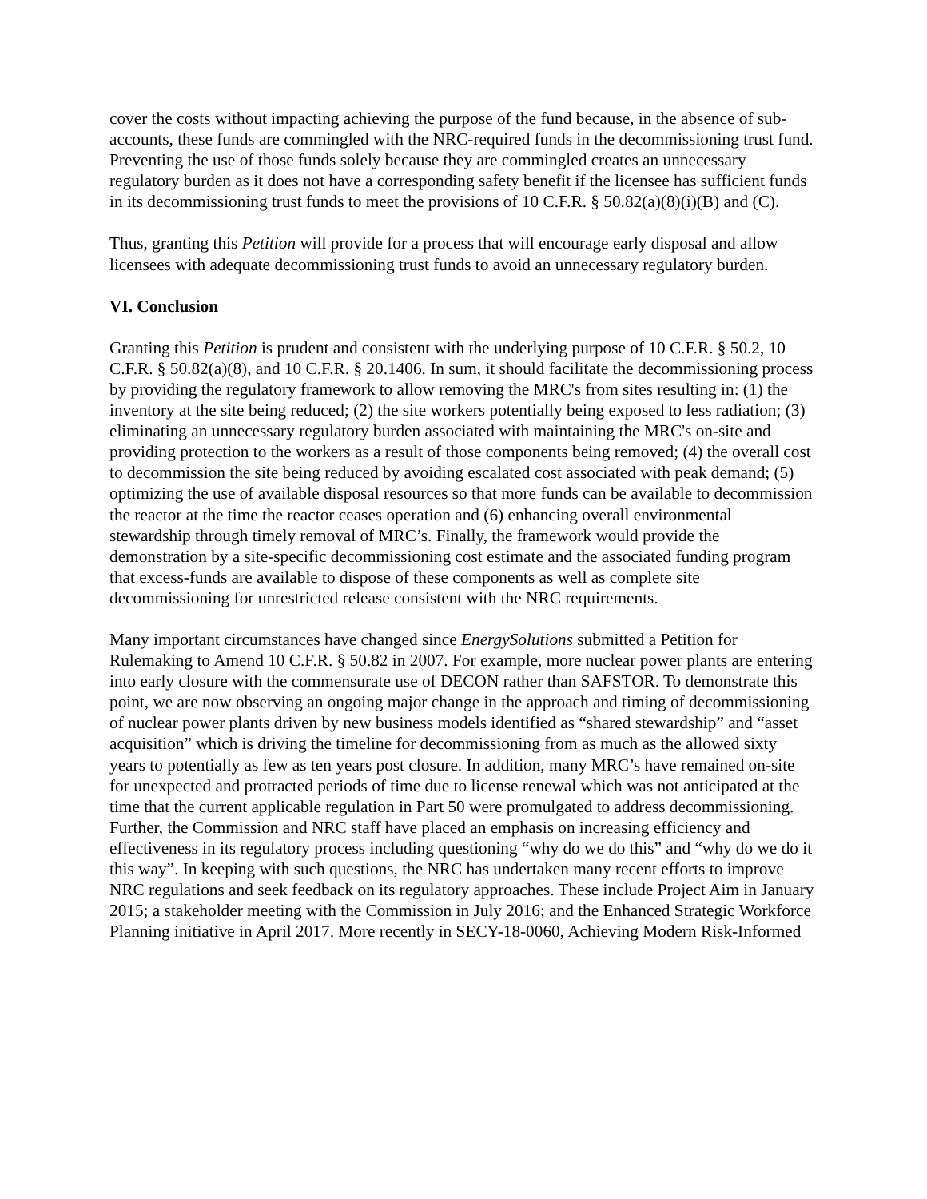cover the costs without impacting achieving the purpose of the fund because, in the absence of sub-accounts, these funds are commingled with the NRC-required funds in the decommissioning trust fund. Preventing the use of those funds solely because they are commingled creates an unnecessary regulatory burden as it does not have a corresponding safety benefit if the licensee has sufficient funds in its decommissioning trust funds to meet the provisions of 10 C.F.R. § 50.82(a)(8)(i)(B) and (C).
Thus, granting this Petition will provide for a process that will encourage early disposal and allow licensees with adequate decommissioning trust funds to avoid an unnecessary regulatory burden.
VI. Conclusion
Granting this Petition is prudent and consistent with the underlying purpose of 10 C.F.R. § 50.2, 10 C.F.R. § 50.82(a)(8), and 10 C.F.R. § 20.1406. In sum, it should facilitate the decommissioning process by providing the regulatory framework to allow removing the MRC's from sites resulting in: (1) the inventory at the site being reduced; (2) the site workers potentially being exposed to less radiation; (3) eliminating an unnecessary regulatory burden associated with maintaining the MRC's on-site and providing protection to the workers as a result of those components being removed; (4) the overall cost to decommission the site being reduced by avoiding escalated cost associated with peak demand; (5) optimizing the use of available disposal resources so that more funds can be available to decommission the reactor at the time the reactor ceases operation and (6) enhancing overall environmental stewardship through timely removal of MRC’s. Finally, the framework would provide the demonstration by a site-specific decommissioning cost estimate and the associated funding program that excess-funds are available to dispose of these components as well as complete site decommissioning for unrestricted release consistent with the NRC requirements.
Many important circumstances have changed since EnergySolutions submitted a Petition for Rulemaking to Amend 10 C.F.R. § 50.82 in 2007. For example, more nuclear power plants are entering into early closure with the commensurate use of DECON rather than SAFSTOR. To demonstrate this point, we are now observing an ongoing major change in the approach and timing of decommissioning of nuclear power plants driven by new business models identified as “shared stewardship” and “asset acquisition” which is driving the timeline for decommissioning from as much as the allowed sixty years to potentially as few as ten years post closure. In addition, many MRC’s have remained on-site for unexpected and protracted periods of time due to license renewal which was not anticipated at the time that the current applicable regulation in Part 50 were promulgated to address decommissioning. Further, the Commission and NRC staff have placed an emphasis on increasing efficiency and effectiveness in its regulatory process including questioning “why do we do this” and “why do we do it this way”. In keeping with such questions, the NRC has undertaken many recent efforts to improve NRC regulations and seek feedback on its regulatory approaches. These include Project Aim in January 2015; a stakeholder meeting with the Commission in July 2016; and the Enhanced Strategic Workforce Planning initiative in April 2017. More recently in SECY-18-0060, Achieving Modern Risk-Informed